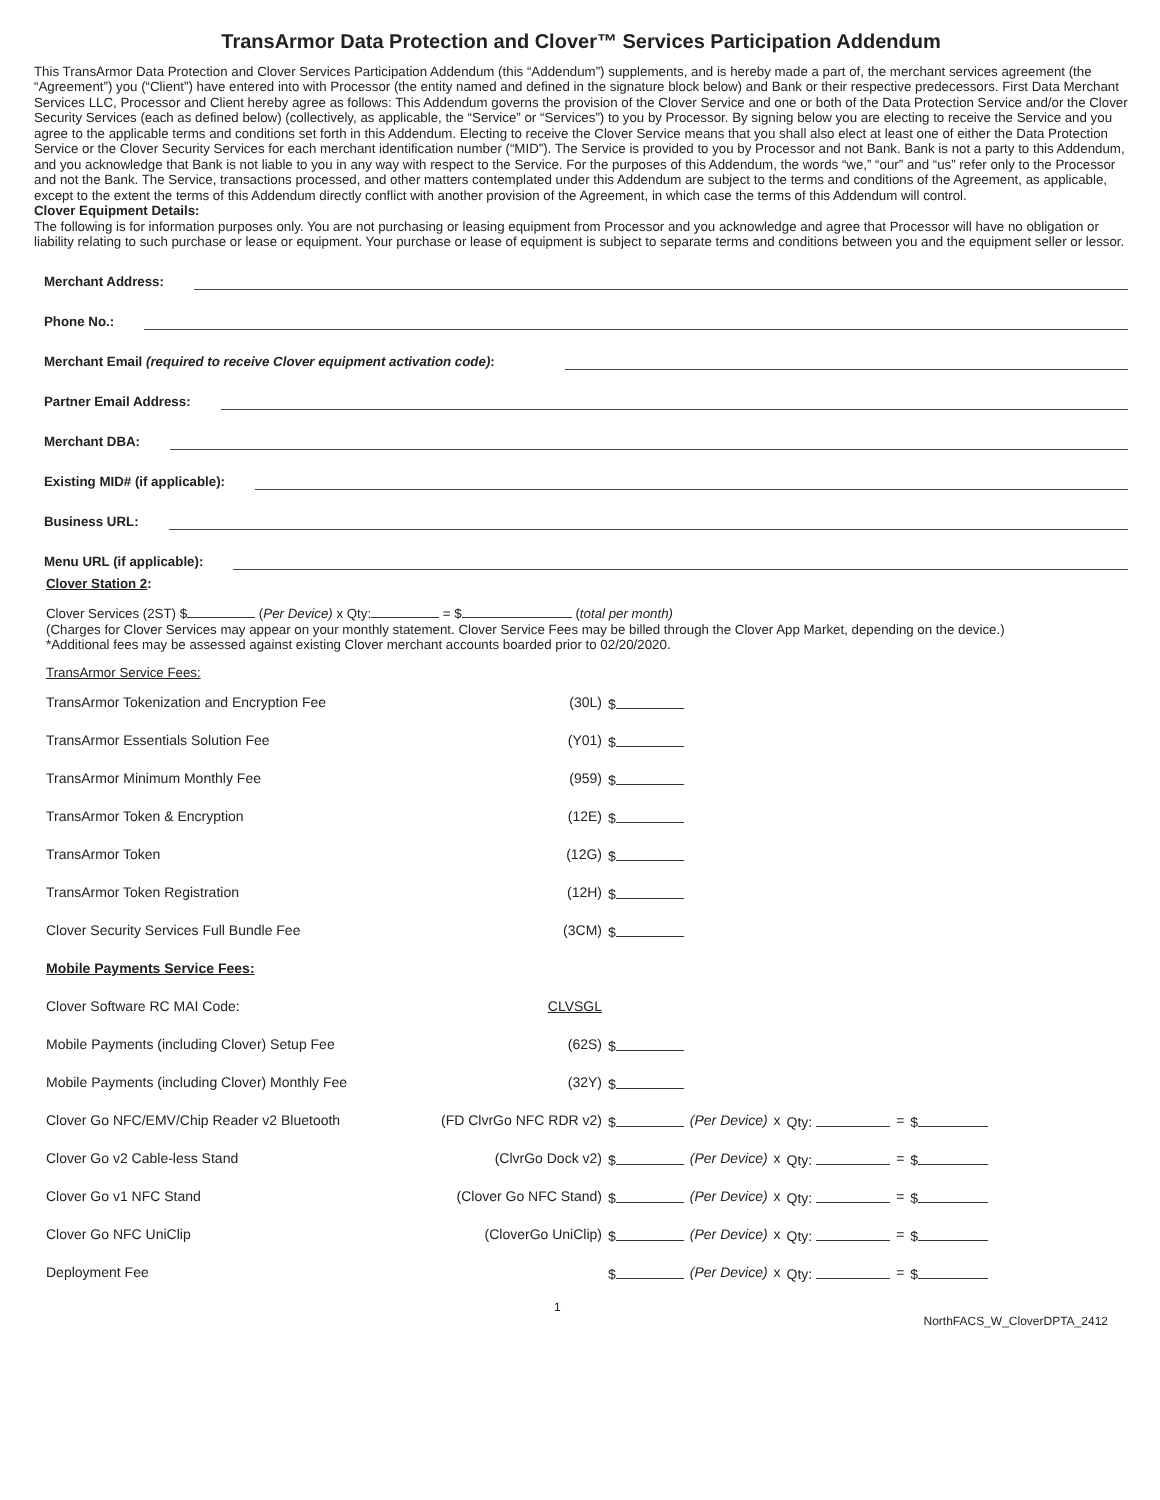TransArmor Data Protection and Clover™ Services Participation Addendum
This TransArmor Data Protection and Clover Services Participation Addendum (this “Addendum”) supplements, and is hereby made a part of, the merchant services agreement (the “Agreement”) you (“Client”) have entered into with Processor (the entity named and defined in the signature block below) and Bank or their respective predecessors. First Data Merchant Services LLC, Processor and Client hereby agree as follows: This Addendum governs the provision of the Clover Service and one or both of the Data Protection Service and/or the Clover Security Services (each as defined below) (collectively, as applicable, the “Service” or “Services”) to you by Processor. By signing below you are electing to receive the Service and you agree to the applicable terms and conditions set forth in this Addendum. Electing to receive the Clover Service means that you shall also elect at least one of either the Data Protection Service or the Clover Security Services for each merchant identification number (“MID”). The Service is provided to you by Processor and not Bank. Bank is not a party to this Addendum, and you acknowledge that Bank is not liable to you in any way with respect to the Service. For the purposes of this Addendum, the words “we,” “our” and “us” refer only to the Processor and not the Bank. The Service, transactions processed, and other matters contemplated under this Addendum are subject to the terms and conditions of the Agreement, as applicable, except to the extent the terms of this Addendum directly conflict with another provision of the Agreement, in which case the terms of this Addendum will control.
Clover Equipment Details:
The following is for information purposes only. You are not purchasing or leasing equipment from Processor and you acknowledge and agree that Processor will have no obligation or liability relating to such purchase or lease or equipment. Your purchase or lease of equipment is subject to separate terms and conditions between you and the equipment seller or lessor.
Merchant Address:
Phone No.:
Merchant Email (required to receive Clover equipment activation code):
Partner Email Address:
Merchant DBA:
Existing MID# (if applicable):
Business URL:
Menu URL (if applicable):
Clover Station 2:
Clover Services (2ST) $ (Per Device) x Qty: = $ (total per month)
(Charges for Clover Services may appear on your monthly statement. Clover Service Fees may be billed through the Clover App Market, depending on the device.)
*Additional fees may be assessed against existing Clover merchant accounts boarded prior to 02/20/2020.
TransArmor Service Fees:
| TransArmor Tokenization and Encryption Fee | (30L) | $ | | | | | |
| TransArmor Essentials Solution Fee | (Y01) | $ | | | | | |
| TransArmor Minimum Monthly Fee | (959) | $ | | | | | |
| TransArmor Token & Encryption | (12E) | $ | | | | | |
| TransArmor Token | (12G) | $ | | | | | |
| TransArmor Token Registration | (12H) | $ | | | | | |
| Clover Security Services Full Bundle Fee | (3CM) | $ | | | | | |
| Mobile Payments Service Fees: | | | | | | | |
| Clover Software RC MAI Code: | CLVSGL | | | | | | |
| Mobile Payments (including Clover) Setup Fee | (62S) | $ | | | | | |
| Mobile Payments (including Clover) Monthly Fee | (32Y) | $ | | | | | |
| Clover Go NFC/EMV/Chip Reader v2 Bluetooth | (FD ClvrGo NFC RDR v2) | $ | (Per Device) | x | Qty: | = | $ |
| Clover Go v2 Cable-less Stand | (ClvrGo Dock v2) | $ | (Per Device) | x | Qty: | = | $ |
| Clover Go v1 NFC Stand | (Clover Go NFC Stand) | $ | (Per Device) | x | Qty: | = | $ |
| Clover Go NFC UniClip | (CloverGo UniClip) | $ | (Per Device) | x | Qty: | = | $ |
| Deployment Fee | | $ | (Per Device) | x | Qty: | = | $ |
1 NorthFACS_W_CloverDPTA_2412